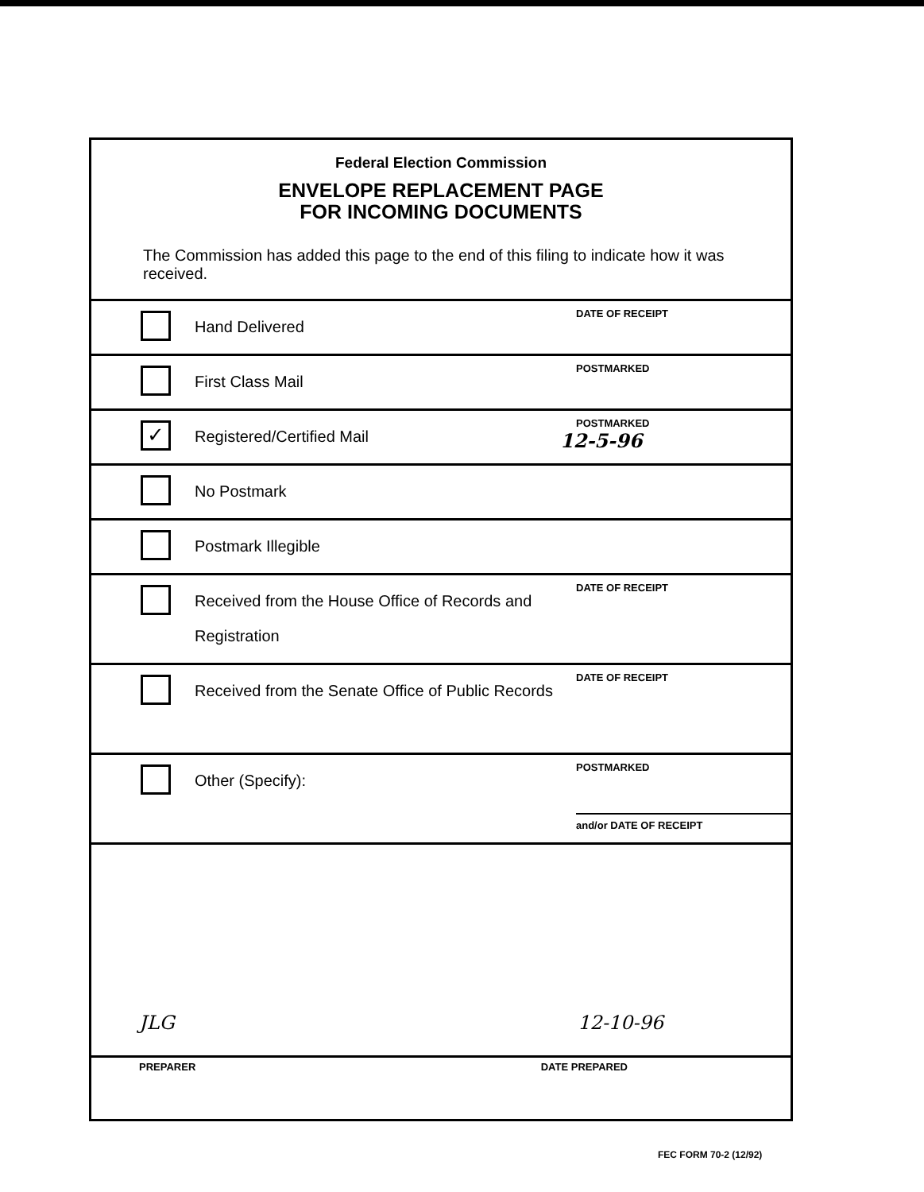Federal Election Commission
ENVELOPE REPLACEMENT PAGE
FOR INCOMING DOCUMENTS
The Commission has added this page to the end of this filing to indicate how it was received.
Hand Delivered
DATE OF RECEIPT
First Class Mail
POSTMARKED
✓
Registered/Certified Mail
POSTMARKED
12-5-96
No Postmark
Postmark Illegible
Received from the House Office of Records and Registration
DATE OF RECEIPT
Received from the Senate Office of Public Records
DATE OF RECEIPT
Other (Specify):
POSTMARKED
and/or DATE OF RECEIPT
JLG 12-10-96
PREPARER DATE PREPARED
FEC FORM 70-2 (12/92)